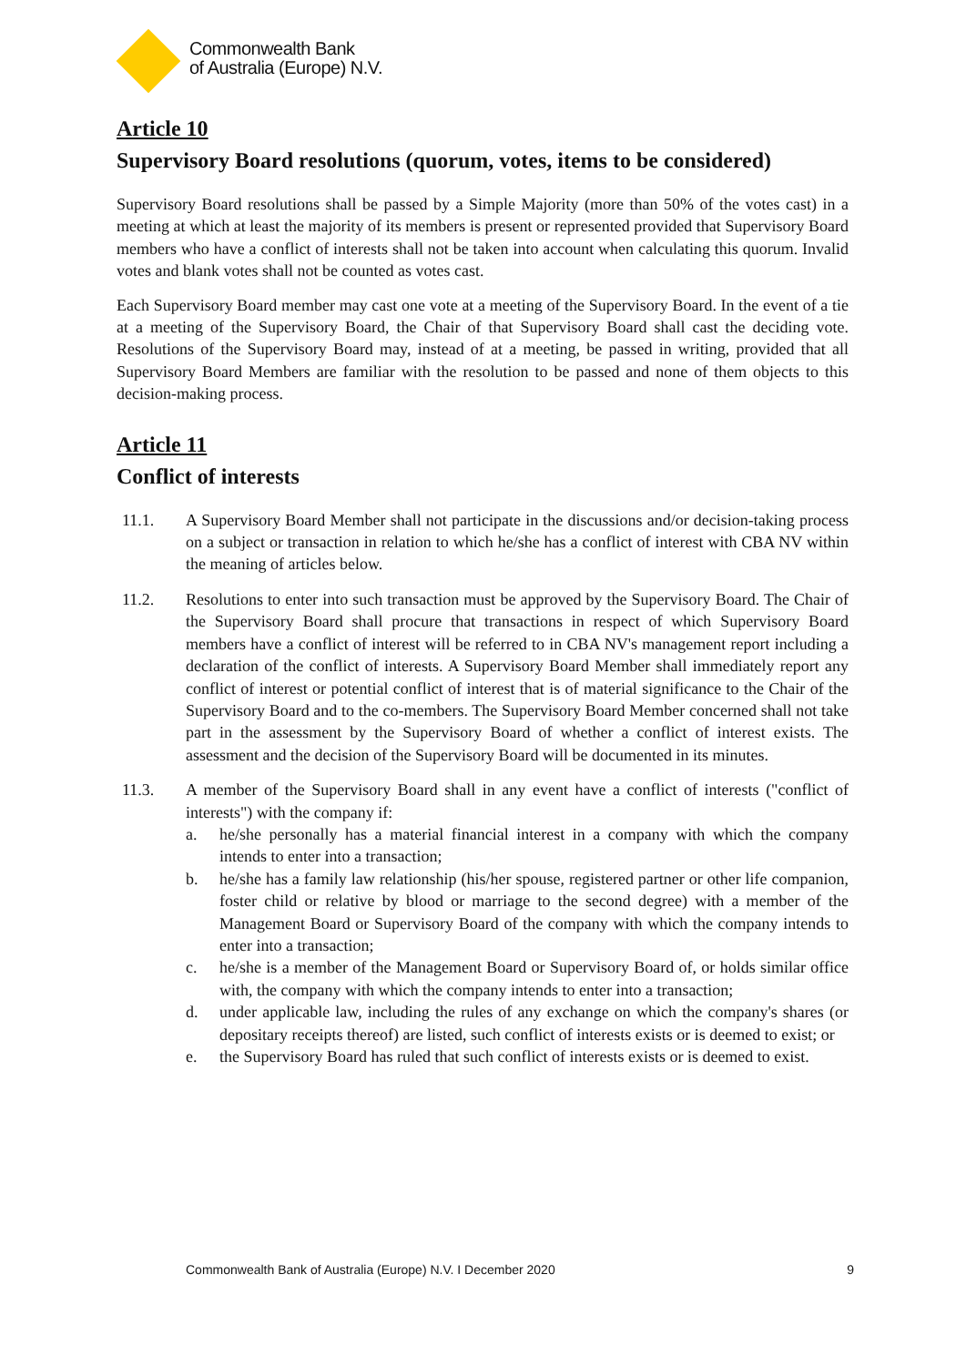Commonwealth Bank
of Australia (Europe) N.V.
Article 10
Supervisory Board resolutions (quorum, votes, items to be considered)
Supervisory Board resolutions shall be passed by a Simple Majority (more than 50% of the votes cast) in a meeting at which at least the majority of its members is present or represented provided that Supervisory Board members who have a conflict of interests shall not be taken into account when calculating this quorum. Invalid votes and blank votes shall not be counted as votes cast.
Each Supervisory Board member may cast one vote at a meeting of the Supervisory Board. In the event of a tie at a meeting of the Supervisory Board, the Chair of that Supervisory Board shall cast the deciding vote. Resolutions of the Supervisory Board may, instead of at a meeting, be passed in writing, provided that all Supervisory Board Members are familiar with the resolution to be passed and none of them objects to this decision-making process.
Article 11
Conflict of interests
11.1. A Supervisory Board Member shall not participate in the discussions and/or decision-taking process on a subject or transaction in relation to which he/she has a conflict of interest with CBA NV within the meaning of articles below.
11.2. Resolutions to enter into such transaction must be approved by the Supervisory Board. The Chair of the Supervisory Board shall procure that transactions in respect of which Supervisory Board members have a conflict of interest will be referred to in CBA NV's management report including a declaration of the conflict of interests. A Supervisory Board Member shall immediately report any conflict of interest or potential conflict of interest that is of material significance to the Chair of the Supervisory Board and to the co-members. The Supervisory Board Member concerned shall not take part in the assessment by the Supervisory Board of whether a conflict of interest exists. The assessment and the decision of the Supervisory Board will be documented in its minutes.
11.3. A member of the Supervisory Board shall in any event have a conflict of interests ("conflict of interests") with the company if:
a. he/she personally has a material financial interest in a company with which the company intends to enter into a transaction;
b. he/she has a family law relationship (his/her spouse, registered partner or other life companion, foster child or relative by blood or marriage to the second degree) with a member of the Management Board or Supervisory Board of the company with which the company intends to enter into a transaction;
c. he/she is a member of the Management Board or Supervisory Board of, or holds similar office with, the company with which the company intends to enter into a transaction;
d. under applicable law, including the rules of any exchange on which the company's shares (or depositary receipts thereof) are listed, such conflict of interests exists or is deemed to exist; or
e. the Supervisory Board has ruled that such conflict of interests exists or is deemed to exist.
Commonwealth Bank of Australia (Europe) N.V. I December 2020 9